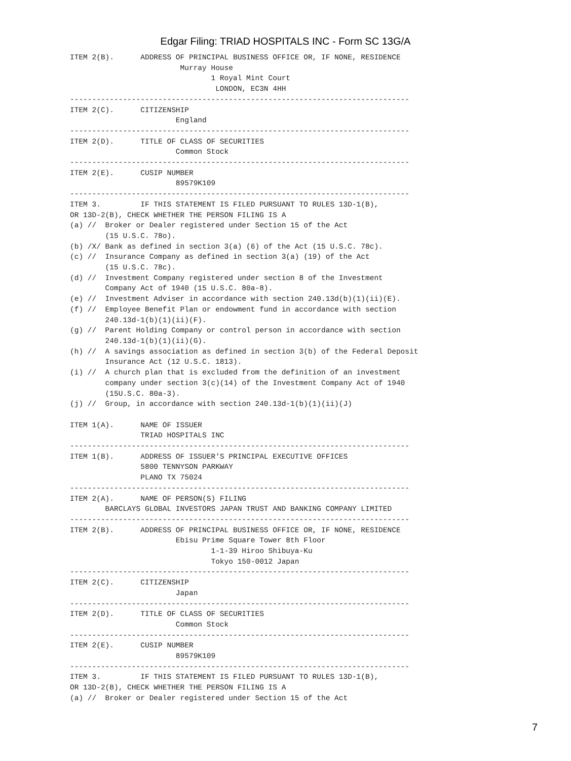Edgar Filing: TRIAD HOSPITALS INC - Form SC 13G/A
ITEM 2(B).      ADDRESS OF PRINCIPAL BUSINESS OFFICE OR, IF NONE, RESIDENCE
                         Murray House
                                1 Royal Mint Court
                                 LONDON, EC3N 4HH
-----------------------------------------------------------------------------
ITEM 2(C).      CITIZENSHIP
                        England
-----------------------------------------------------------------------------
ITEM 2(D).      TITLE OF CLASS OF SECURITIES
                        Common Stock
-----------------------------------------------------------------------------
ITEM 2(E).      CUSIP NUMBER
                        89579K109
-----------------------------------------------------------------------------
ITEM 3.         IF THIS STATEMENT IS FILED PURSUANT TO RULES 13D-1(B),
OR 13D-2(B), CHECK WHETHER THE PERSON FILING IS A
(a) //  Broker or Dealer registered under Section 15 of the Act
        (15 U.S.C. 78o).
(b) /X/ Bank as defined in section 3(a) (6) of the Act (15 U.S.C. 78c).
(c) //  Insurance Company as defined in section 3(a) (19) of the Act
        (15 U.S.C. 78c).
(d) //  Investment Company registered under section 8 of the Investment
        Company Act of 1940 (15 U.S.C. 80a-8).
(e) //  Investment Adviser in accordance with section 240.13d(b)(1)(ii)(E).
(f) //  Employee Benefit Plan or endowment fund in accordance with section
        240.13d-1(b)(1)(ii)(F).
(g) //  Parent Holding Company or control person in accordance with section
        240.13d-1(b)(1)(ii)(G).
(h) //  A savings association as defined in section 3(b) of the Federal Deposit
        Insurance Act (12 U.S.C. 1813).
(i) //  A church plan that is excluded from the definition of an investment
        company under section 3(c)(14) of the Investment Company Act of 1940
        (15U.S.C. 80a-3).
(j) //  Group, in accordance with section 240.13d-1(b)(1)(ii)(J)

ITEM 1(A).      NAME OF ISSUER
                TRIAD HOSPITALS INC
-----------------------------------------------------------------------------
ITEM 1(B).      ADDRESS OF ISSUER'S PRINCIPAL EXECUTIVE OFFICES
                5800 TENNYSON PARKWAY
                PLANO TX 75024
-----------------------------------------------------------------------------
ITEM 2(A).      NAME OF PERSON(S) FILING
        BARCLAYS GLOBAL INVESTORS JAPAN TRUST AND BANKING COMPANY LIMITED
-----------------------------------------------------------------------------
ITEM 2(B).      ADDRESS OF PRINCIPAL BUSINESS OFFICE OR, IF NONE, RESIDENCE
                        Ebisu Prime Square Tower 8th Floor
                                1-1-39 Hiroo Shibuya-Ku
                                Tokyo 150-0012 Japan
-----------------------------------------------------------------------------
ITEM 2(C).      CITIZENSHIP
                        Japan
-----------------------------------------------------------------------------
ITEM 2(D).      TITLE OF CLASS OF SECURITIES
                        Common Stock
-----------------------------------------------------------------------------
ITEM 2(E).      CUSIP NUMBER
                        89579K109
-----------------------------------------------------------------------------
ITEM 3.         IF THIS STATEMENT IS FILED PURSUANT TO RULES 13D-1(B),
OR 13D-2(B), CHECK WHETHER THE PERSON FILING IS A
(a) //  Broker or Dealer registered under Section 15 of the Act
7